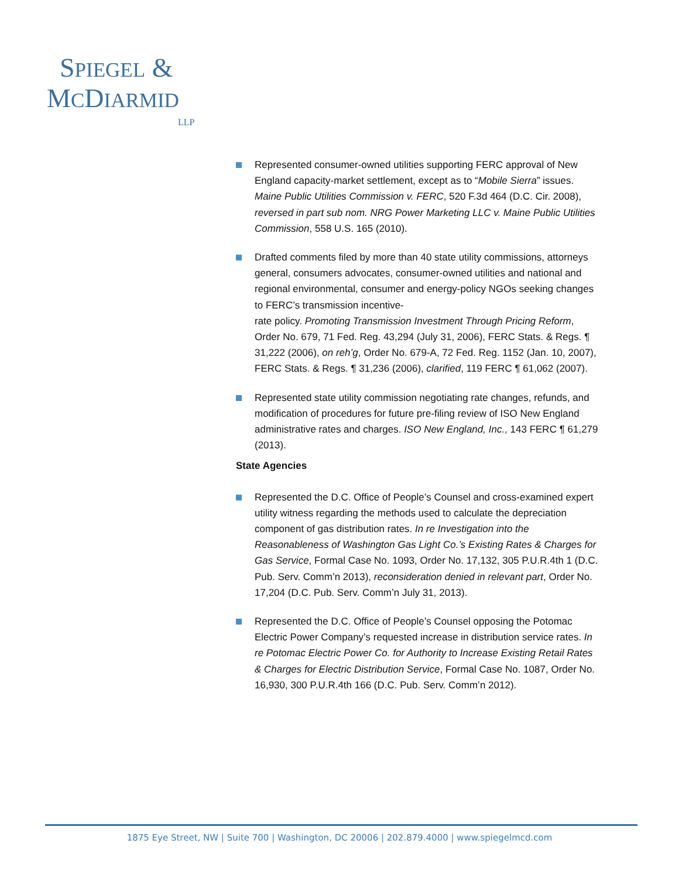SPIEGEL &
MCDIARMID
LLP
Represented consumer-owned utilities supporting FERC approval of New England capacity-market settlement, except as to “Mobile Sierra” issues. Maine Public Utilities Commission v. FERC, 520 F.3d 464 (D.C. Cir. 2008), reversed in part sub nom. NRG Power Marketing LLC v. Maine Public Utilities Commission, 558 U.S. 165 (2010).
Drafted comments filed by more than 40 state utility commissions, attorneys general, consumers advocates, consumer-owned utilities and national and regional environmental, consumer and energy-policy NGOs seeking changes to FERC’s transmission incentive-
rate policy. Promoting Transmission Investment Through Pricing Reform, Order No. 679, 71 Fed. Reg. 43,294 (July 31, 2006), FERC Stats. & Regs. ¶ 31,222 (2006), on reh’g, Order No. 679-A, 72 Fed. Reg. 1152 (Jan. 10, 2007), FERC Stats. & Regs. ¶ 31,236 (2006), clarified, 119 FERC ¶ 61,062 (2007).
Represented state utility commission negotiating rate changes, refunds, and modification of procedures for future pre-filing review of ISO New England administrative rates and charges. ISO New England, Inc., 143 FERC ¶ 61,279 (2013).
State Agencies
Represented the D.C. Office of People’s Counsel and cross-examined expert utility witness regarding the methods used to calculate the depreciation component of gas distribution rates. In re Investigation into the Reasonableness of Washington Gas Light Co.’s Existing Rates & Charges for Gas Service, Formal Case No. 1093, Order No. 17,132, 305 P.U.R.4th 1 (D.C. Pub. Serv. Comm’n 2013), reconsideration denied in relevant part, Order No. 17,204 (D.C. Pub. Serv. Comm’n July 31, 2013).
Represented the D.C. Office of People’s Counsel opposing the Potomac Electric Power Company’s requested increase in distribution service rates. In re Potomac Electric Power Co. for Authority to Increase Existing Retail Rates & Charges for Electric Distribution Service, Formal Case No. 1087, Order No. 16,930, 300 P.U.R.4th 166 (D.C. Pub. Serv. Comm’n 2012).
1875 Eye Street, NW | Suite 700 | Washington, DC 20006 | 202.879.4000 | www.spiegelmcd.com